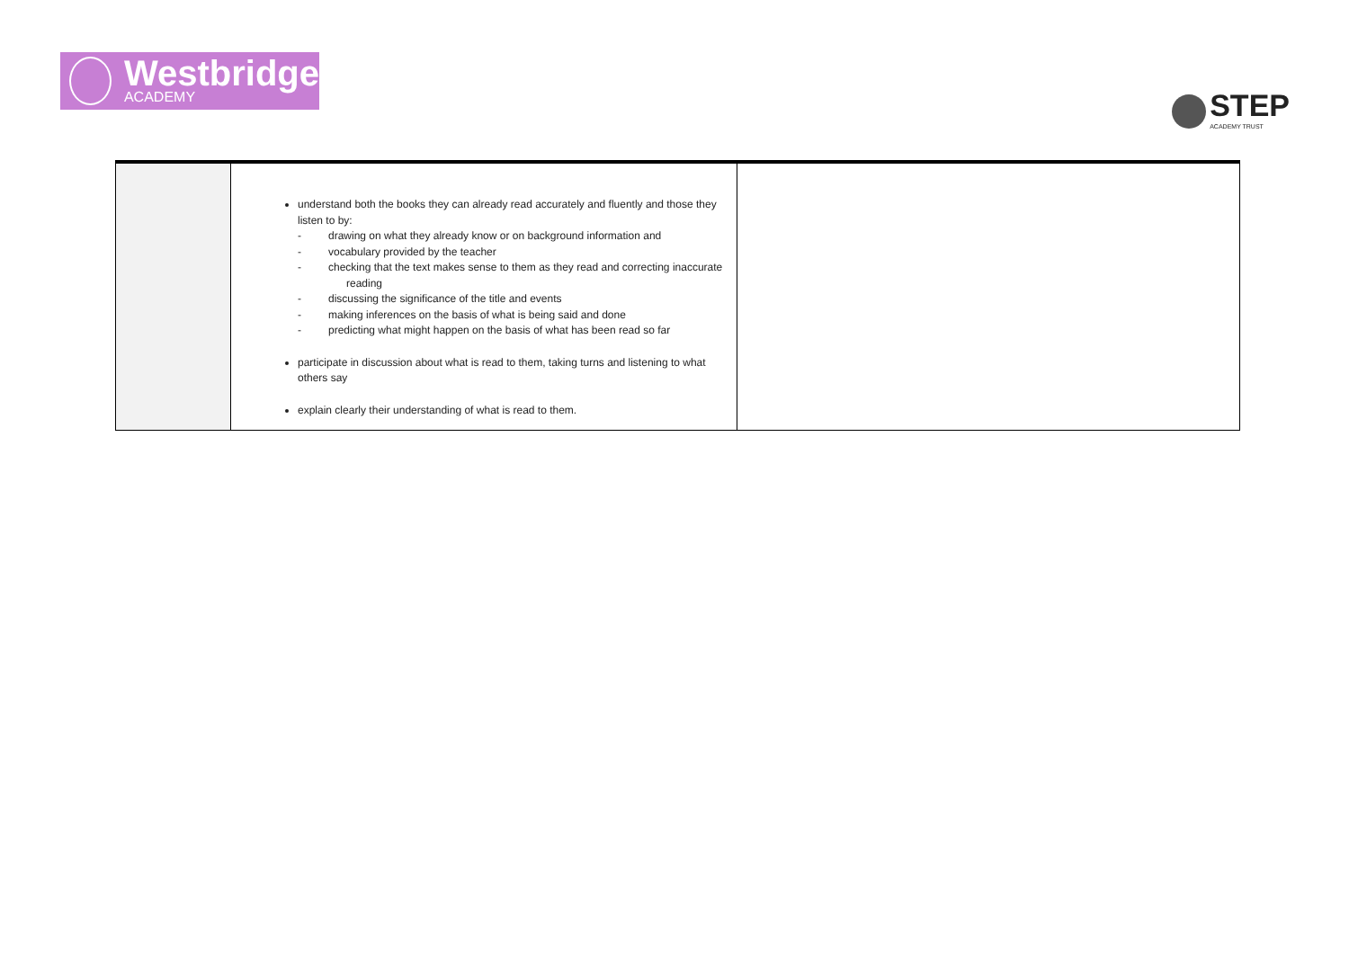Westbridge
ACADEMY
STEP
ACADEMY TRUST
| | understand both the books they can already read accurately and fluently and those they listen to by: - drawing on what they already know or on background information and - vocabulary provided by the teacher - checking that the text makes sense to them as they read and correcting inaccurate reading - discussing the significance of the title and events - making inferences on the basis of what is being said and done - predicting what might happen on the basis of what has been read so far participate in discussion about what is read to them, taking turns and listening to what others say explain clearly their understanding of what is read to them. | |